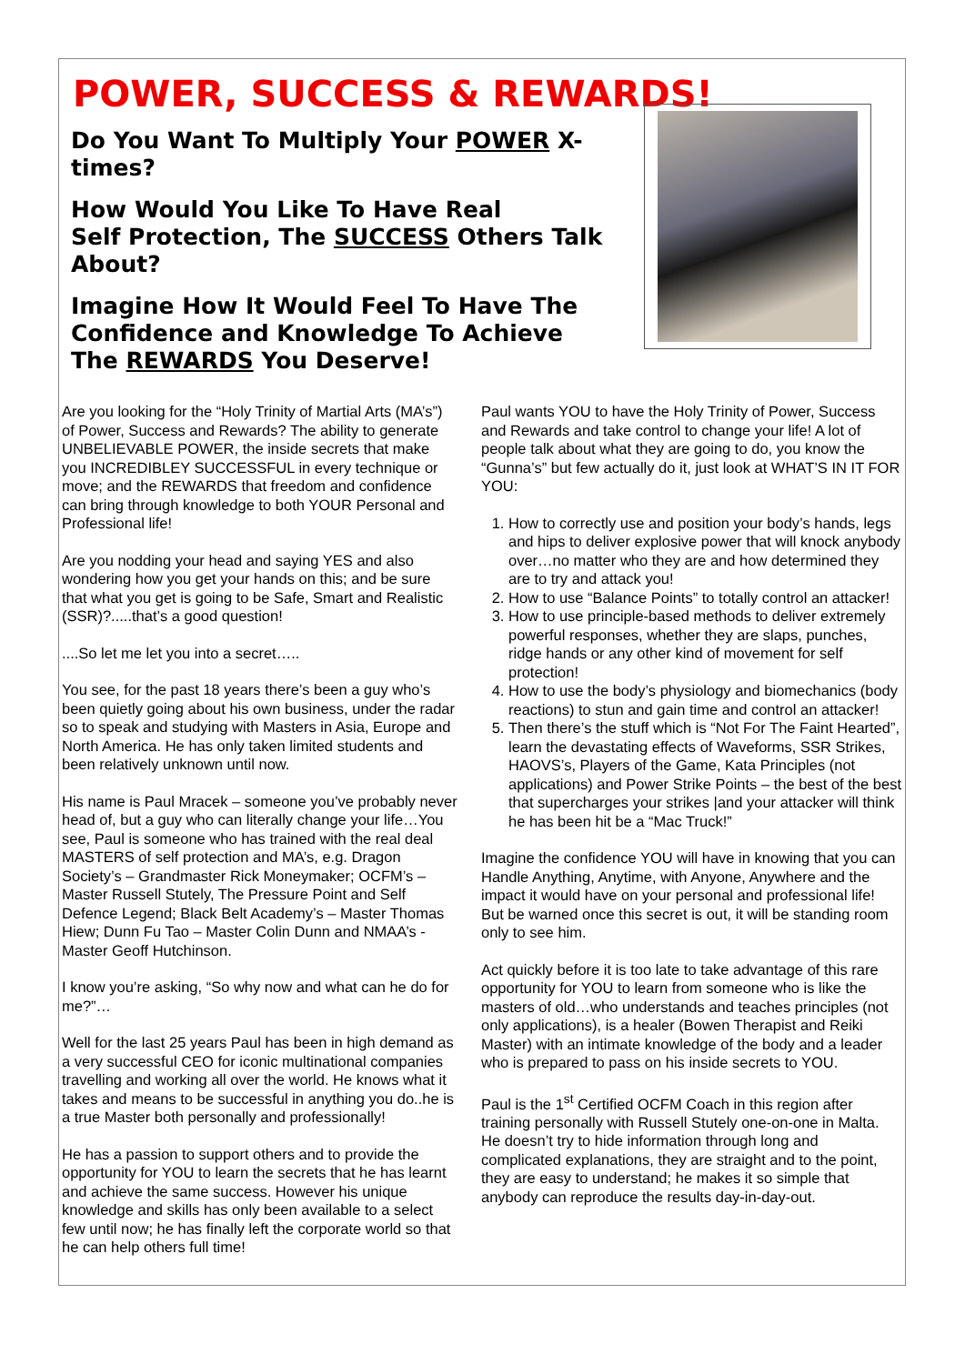POWER, SUCCESS & REWARDS!
Do You Want To Multiply Your POWER X-times?
How Would You Like To Have Real
Self Protection, The SUCCESS Others Talk
About?
Imagine How It Would Feel To Have The
Confidence and Knowledge To Achieve
The REWARDS You Deserve!
Are you looking for the “Holy Trinity of Martial Arts (MA’s”) of Power, Success and Rewards? The ability to generate UNBELIEVABLE POWER, the inside secrets that make you INCREDIBLEY SUCCESSFUL in every technique or move; and the REWARDS that freedom and confidence can bring through knowledge to both YOUR Personal and Professional life!
Are you nodding your head and saying YES and also wondering how you get your hands on this; and be sure that what you get is going to be Safe, Smart and Realistic (SSR)?.....that’s a good question!
....So let me let you into a secret…..
You see, for the past 18 years there’s been a guy who’s been quietly going about his own business, under the radar so to speak and studying with Masters in Asia, Europe and North America. He has only taken limited students and been relatively unknown until now.
His name is Paul Mracek – someone you’ve probably never head of, but a guy who can literally change your life…You see, Paul is someone who has trained with the real deal MASTERS of self protection and MA’s, e.g. Dragon Society’s – Grandmaster Rick Moneymaker; OCFM’s – Master Russell Stutely, The Pressure Point and Self Defence Legend; Black Belt Academy’s – Master Thomas Hiew; Dunn Fu Tao – Master Colin Dunn and NMAA’s - Master Geoff Hutchinson.
I know you’re asking, “So why now and what can he do for me?”…
Well for the last 25 years Paul has been in high demand as a very successful CEO for iconic multinational companies travelling and working all over the world. He knows what it takes and means to be successful in anything you do..he is a true Master both personally and professionally!
He has a passion to support others and to provide the opportunity for YOU to learn the secrets that he has learnt and achieve the same success. However his unique knowledge and skills has only been available to a select few until now; he has finally left the corporate world so that he can help others full time!
Paul wants YOU to have the Holy Trinity of Power, Success and Rewards and take control to change your life! A lot of people talk about what they are going to do, you know the “Gunna’s” but few actually do it, just look at WHAT’S IN IT FOR YOU:
1. How to correctly use and position your body’s hands, legs and hips to deliver explosive power that will knock anybody over…no matter who they are and how determined they are to try and attack you!
2. How to use “Balance Points” to totally control an attacker!
3. How to use principle-based methods to deliver extremely powerful responses, whether they are slaps, punches, ridge hands or any other kind of movement for self protection!
4. How to use the body’s physiology and biomechanics (body reactions) to stun and gain time and control an attacker!
5. Then there’s the stuff which is “Not For The Faint Hearted”, learn the devastating effects of Waveforms, SSR Strikes, HAOVS’s, Players of the Game, Kata Principles (not applications) and Power Strike Points – the best of the best that supercharges your strikes |and your attacker will think he has been hit be a “Mac Truck!”
Imagine the confidence YOU will have in knowing that you can Handle Anything, Anytime, with Anyone, Anywhere and the impact it would have on your personal and professional life! But be warned once this secret is out, it will be standing room only to see him.
Act quickly before it is too late to take advantage of this rare opportunity for YOU to learn from someone who is like the masters of old…who understands and teaches principles (not only applications), is a healer (Bowen Therapist and Reiki Master) with an intimate knowledge of the body and a leader who is prepared to pass on his inside secrets to YOU.
Paul is the 1<sup>st</sup> Certified OCFM Coach in this region after training personally with Russell Stutely one-on-one in Malta. He doesn’t try to hide information through long and complicated explanations, they are straight and to the point, they are easy to understand; he makes it so simple that anybody can reproduce the results day-in-day-out.